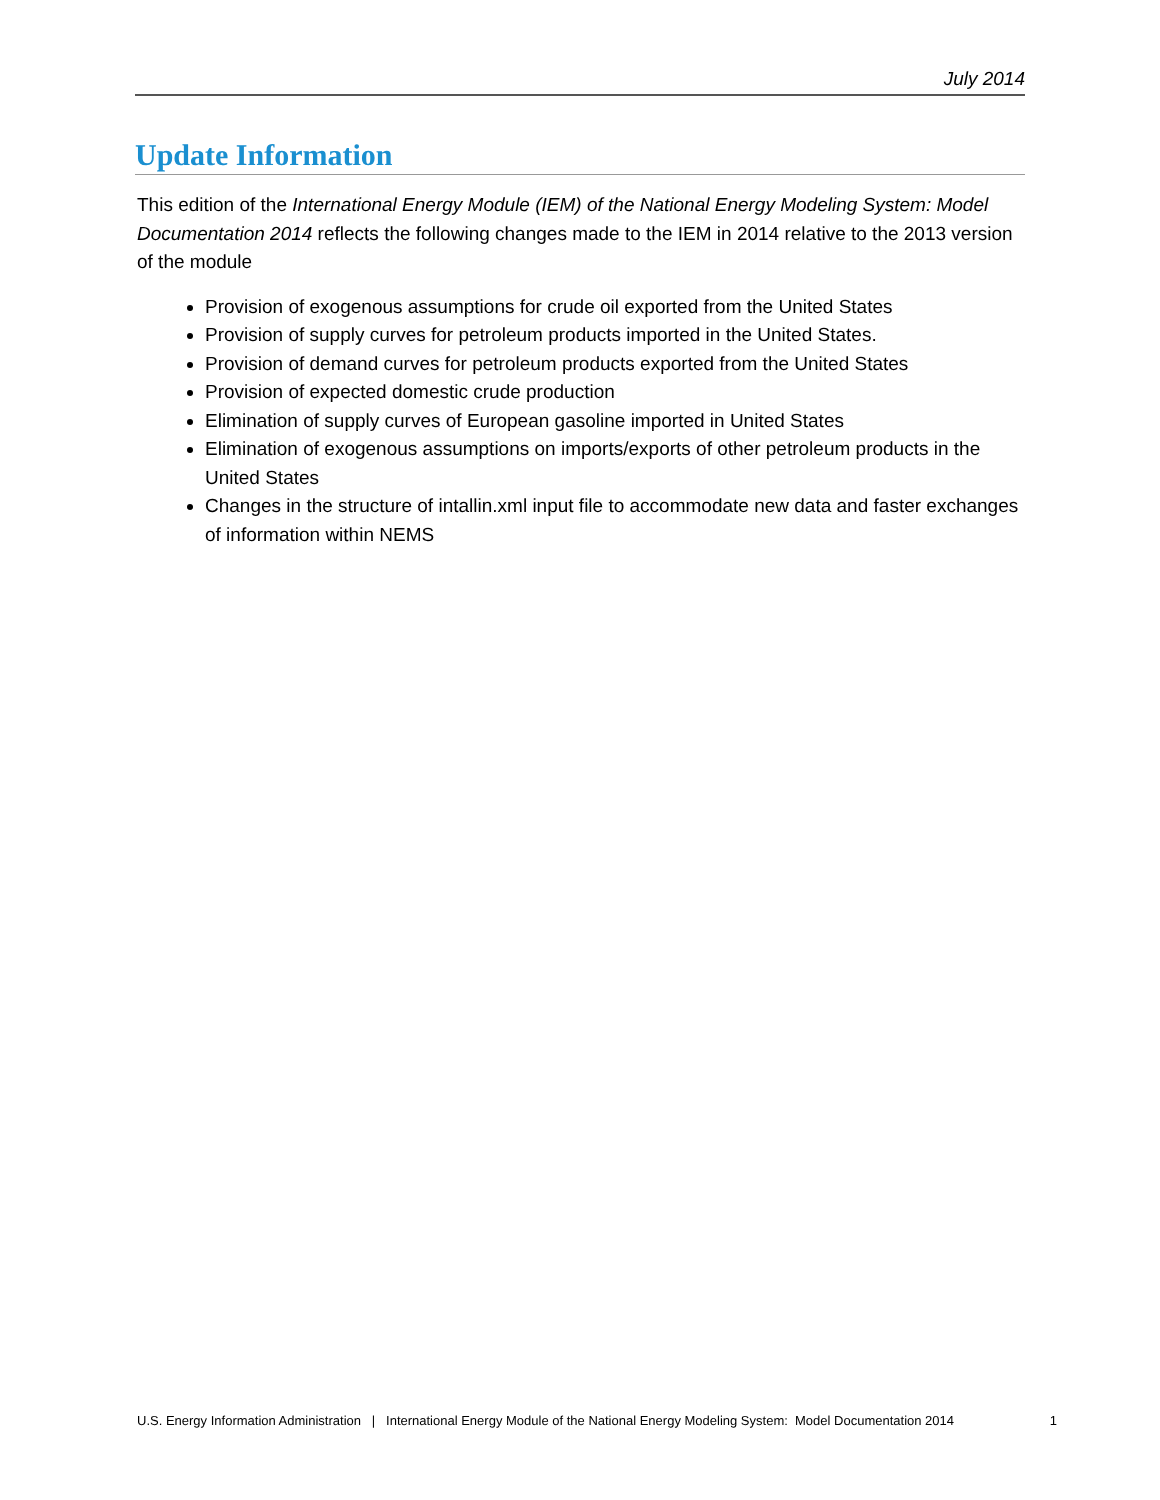July 2014
Update Information
This edition of the International Energy Module (IEM) of the National Energy Modeling System: Model Documentation 2014 reflects the following changes made to the IEM in 2014 relative to the 2013 version of the module
Provision of exogenous assumptions for crude oil exported from the United States
Provision of supply curves for petroleum products imported in the United States.
Provision of demand curves for petroleum products exported from the United States
Provision of expected domestic crude production
Elimination of supply curves of European gasoline imported in United States
Elimination of exogenous assumptions on imports/exports of other petroleum products in the United States
Changes in the structure of intallin.xml input file to accommodate new data and faster exchanges of information within NEMS
U.S. Energy Information Administration | International Energy Module of the National Energy Modeling System: Model Documentation 2014 1